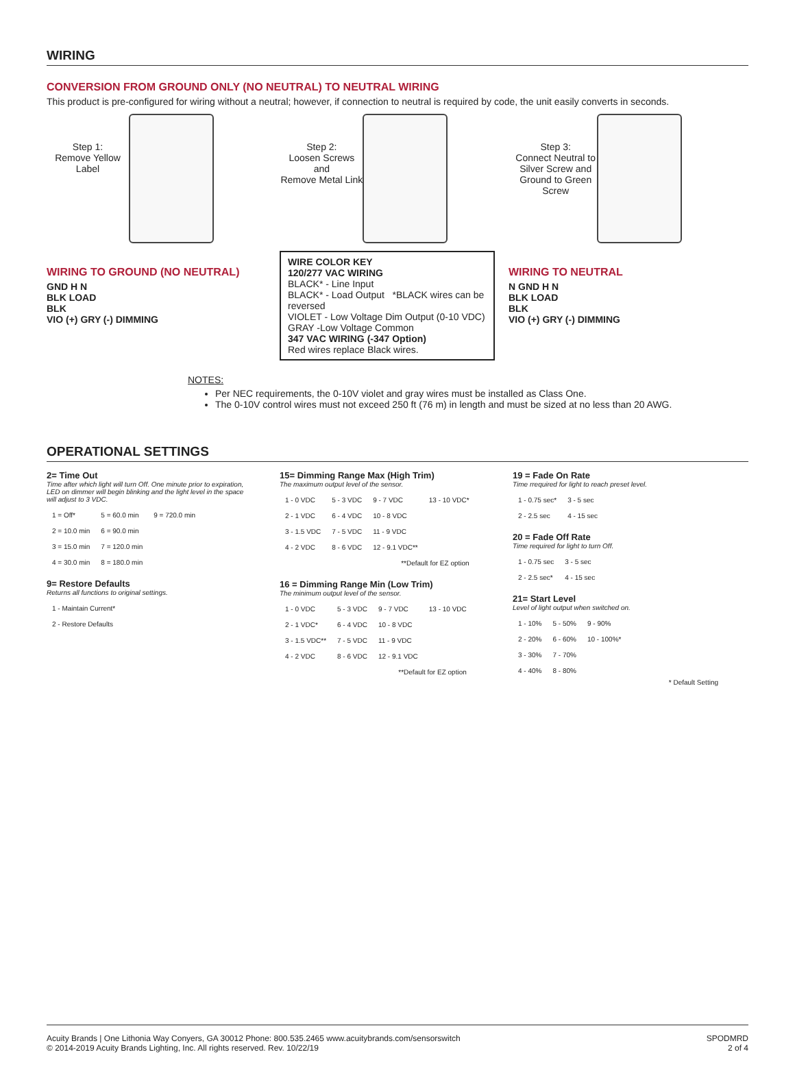WIRING
CONVERSION FROM GROUND ONLY (NO NEUTRAL) TO NEUTRAL WIRING
This product is pre-configured for wiring without a neutral; however, if connection to neutral is required by code, the unit easily converts in seconds.
Step 1:
Remove Yellow
Label
Step 2:
Loosen Screws and
Remove Metal Link
Step 3:
Connect Neutral to
Silver Screw and
Ground to Green
Screw
WIRING TO GROUND (NO NEUTRAL)
GND H N
BLK LOAD
BLK
VIO (+) GRY (-) DIMMING
WIRE COLOR KEY
120/277 VAC WIRING
BLACK* - Line Input
BLACK* - Load Output *BLACK wires can be reversed
VIOLET - Low Voltage Dim Output (0-10 VDC)
GRAY -Low Voltage Common
347 VAC WIRING (-347 Option)
Red wires replace Black wires.
WIRING TO NEUTRAL
N GND H N
BLK LOAD
BLK
VIO (+) GRY (-) DIMMING
NOTES:
Per NEC requirements, the 0-10V violet and gray wires must be installed as Class One.
The 0-10V control wires must not exceed 250 ft (76 m) in length and must be sized at no less than 20 AWG.
OPERATIONAL SETTINGS
2= Time Out
Time after which light will turn Off. One minute prior to expiration, LED on dimmer will begin blinking and the light level in the space will adjust to 3 VDC.
| 1 = Off* | 5 = 60.0 min | 9 = 720.0 min |
| 2 = 10.0 min | 6 = 90.0 min | |
| 3 = 15.0 min | 7 = 120.0 min | |
| 4 = 30.0 min | 8 = 180.0 min | |
9= Restore Defaults
Returns all functions to original settings.
| 1 - Maintain Current* |
| 2 - Restore Defaults |
15= Dimming Range Max (High Trim)
The maximum output level of the sensor.
| 1 - 0 VDC | 5 - 3 VDC | 9 - 7 VDC | 13 - 10 VDC* |
| 2 - 1 VDC | 6 - 4 VDC | 10 - 8 VDC | |
| 3 - 1.5 VDC | 7 - 5 VDC | 11 - 9 VDC | |
| 4 - 2 VDC | 8 - 6 VDC | 12 - 9.1 VDC** | |
| **Default for EZ option | | | |
16 = Dimming Range Min (Low Trim)
The minimum output level of the sensor.
| 1 - 0 VDC | 5 - 3 VDC | 9 - 7 VDC | 13 - 10 VDC |
| 2 - 1 VDC* | 6 - 4 VDC | 10 - 8 VDC | |
| 3 - 1.5 VDC** | 7 - 5 VDC | 11 - 9 VDC | |
| 4 - 2 VDC | 8 - 6 VDC | 12 - 9.1 VDC | |
| **Default for EZ option | | | |
19 = Fade On Rate
Time rrequired for light to reach preset level.
| 1 - 0.75 sec* | 3 - 5 sec |
| 2 - 2.5 sec | 4 - 15 sec |
20 = Fade Off Rate
Time required for light to turn Off.
| 1 - 0.75 sec | 3 - 5 sec |
| 2 - 2.5 sec* | 4 - 15 sec |
21= Start Level
Level of light output when switched on.
| 1 - 10% | 5 - 50% | 9 - 90% |
| 2 - 20% | 6 - 60% | 10 - 100%* |
| 3 - 30% | 7 - 70% | |
| 4 - 40% | 8 - 80% | |
* Default Setting
Acuity Brands | One Lithonia Way Conyers, GA 30012 Phone: 800.535.2465 www.acuitybrands.com/sensorswitch
© 2014-2019 Acuity Brands Lighting, Inc. All rights reserved. Rev. 10/22/19
SPODMRD
2 of 4